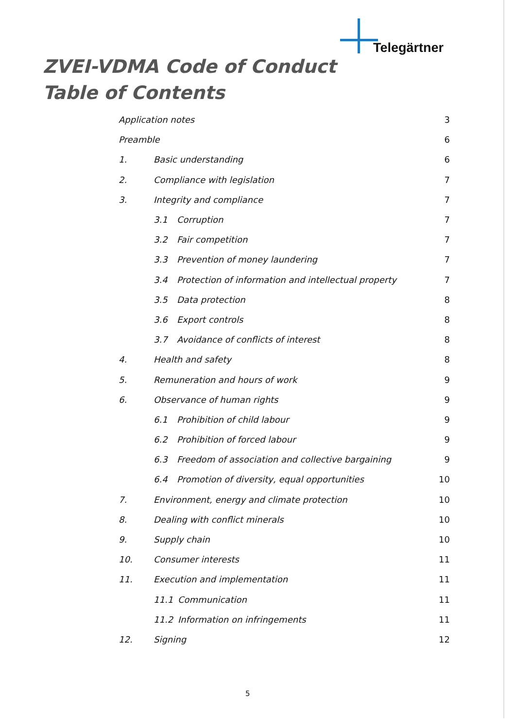Telegärtner
ZVEI-VDMA Code of Conduct
Table of Contents
Application notes 3
Preamble 6
1. Basic understanding 6
2. Compliance with legislation 7
3. Integrity and compliance 7
3.1 Corruption 7
3.2 Fair competition 7
3.3 Prevention of money laundering 7
3.4 Protection of information and intellectual property 7
3.5 Data protection 8
3.6 Export controls 8
3.7 Avoidance of conflicts of interest 8
4. Health and safety 8
5. Remuneration and hours of work 9
6. Observance of human rights 9
6.1 Prohibition of child labour 9
6.2 Prohibition of forced labour 9
6.3 Freedom of association and collective bargaining 9
6.4 Promotion of diversity, equal opportunities 10
7. Environment, energy and climate protection 10
8. Dealing with conflict minerals 10
9. Supply chain 10
10. Consumer interests 11
11. Execution and implementation 11
11.1 Communication 11
11.2 Information on infringements 11
12. Signing 12
5